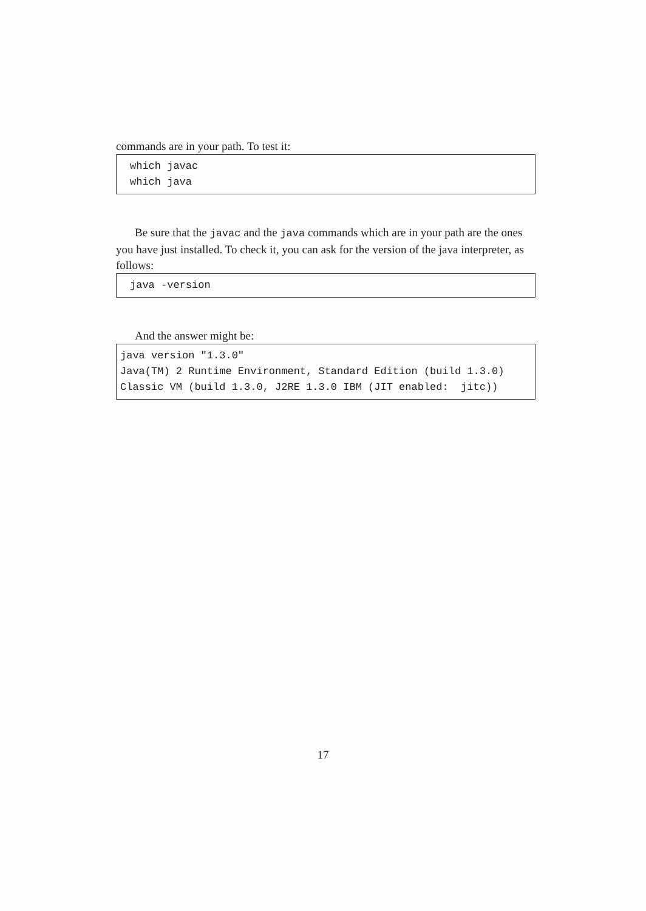commands are in your path. To test it:
which javac which java
Be sure that the javac and the java commands which are in your path are the ones you have just installed. To check it, you can ask for the version of the java interpreter, as follows:
java -version
And the answer might be:
java version "1.3.0" Java(TM) 2 Runtime Environment, Standard Edition (build 1.3.0) Classic VM (build 1.3.0, J2RE 1.3.0 IBM (JIT enabled: jitc))
17